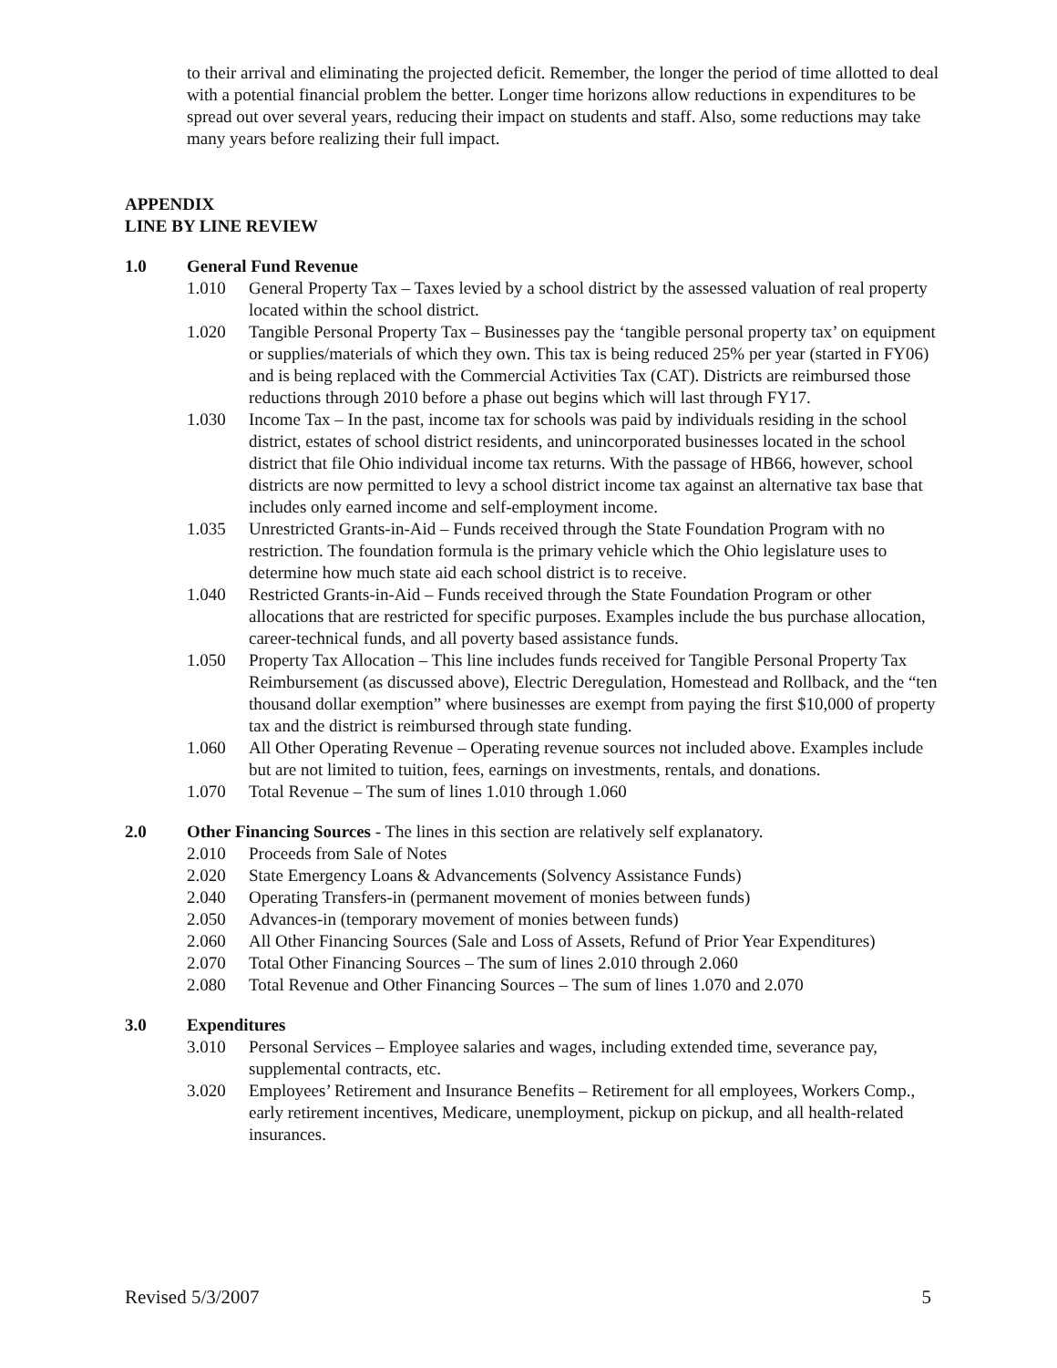to their arrival and eliminating the projected deficit. Remember, the longer the period of time allotted to deal with a potential financial problem the better. Longer time horizons allow reductions in expenditures to be spread out over several years, reducing their impact on students and staff. Also, some reductions may take many years before realizing their full impact.
APPENDIX
LINE BY LINE REVIEW
1.0 General Fund Revenue
1.010 General Property Tax – Taxes levied by a school district by the assessed valuation of real property located within the school district.
1.020 Tangible Personal Property Tax – Businesses pay the ‘tangible personal property tax’ on equipment or supplies/materials of which they own. This tax is being reduced 25% per year (started in FY06) and is being replaced with the Commercial Activities Tax (CAT). Districts are reimbursed those reductions through 2010 before a phase out begins which will last through FY17.
1.030 Income Tax – In the past, income tax for schools was paid by individuals residing in the school district, estates of school district residents, and unincorporated businesses located in the school district that file Ohio individual income tax returns. With the passage of HB66, however, school districts are now permitted to levy a school district income tax against an alternative tax base that includes only earned income and self-employment income.
1.035 Unrestricted Grants-in-Aid – Funds received through the State Foundation Program with no restriction. The foundation formula is the primary vehicle which the Ohio legislature uses to determine how much state aid each school district is to receive.
1.040 Restricted Grants-in-Aid – Funds received through the State Foundation Program or other allocations that are restricted for specific purposes. Examples include the bus purchase allocation, career-technical funds, and all poverty based assistance funds.
1.050 Property Tax Allocation – This line includes funds received for Tangible Personal Property Tax Reimbursement (as discussed above), Electric Deregulation, Homestead and Rollback, and the “ten thousand dollar exemption” where businesses are exempt from paying the first $10,000 of property tax and the district is reimbursed through state funding.
1.060 All Other Operating Revenue – Operating revenue sources not included above. Examples include but are not limited to tuition, fees, earnings on investments, rentals, and donations.
1.070 Total Revenue – The sum of lines 1.010 through 1.060
2.0 Other Financing Sources - The lines in this section are relatively self explanatory.
2.010 Proceeds from Sale of Notes
2.020 State Emergency Loans & Advancements (Solvency Assistance Funds)
2.040 Operating Transfers-in (permanent movement of monies between funds)
2.050 Advances-in (temporary movement of monies between funds)
2.060 All Other Financing Sources (Sale and Loss of Assets, Refund of Prior Year Expenditures)
2.070 Total Other Financing Sources – The sum of lines 2.010 through 2.060
2.080 Total Revenue and Other Financing Sources – The sum of lines 1.070 and 2.070
3.0 Expenditures
3.010 Personal Services – Employee salaries and wages, including extended time, severance pay, supplemental contracts, etc.
3.020 Employees’ Retirement and Insurance Benefits – Retirement for all employees, Workers Comp., early retirement incentives, Medicare, unemployment, pickup on pickup, and all health-related insurances.
Revised 5/3/2007 5